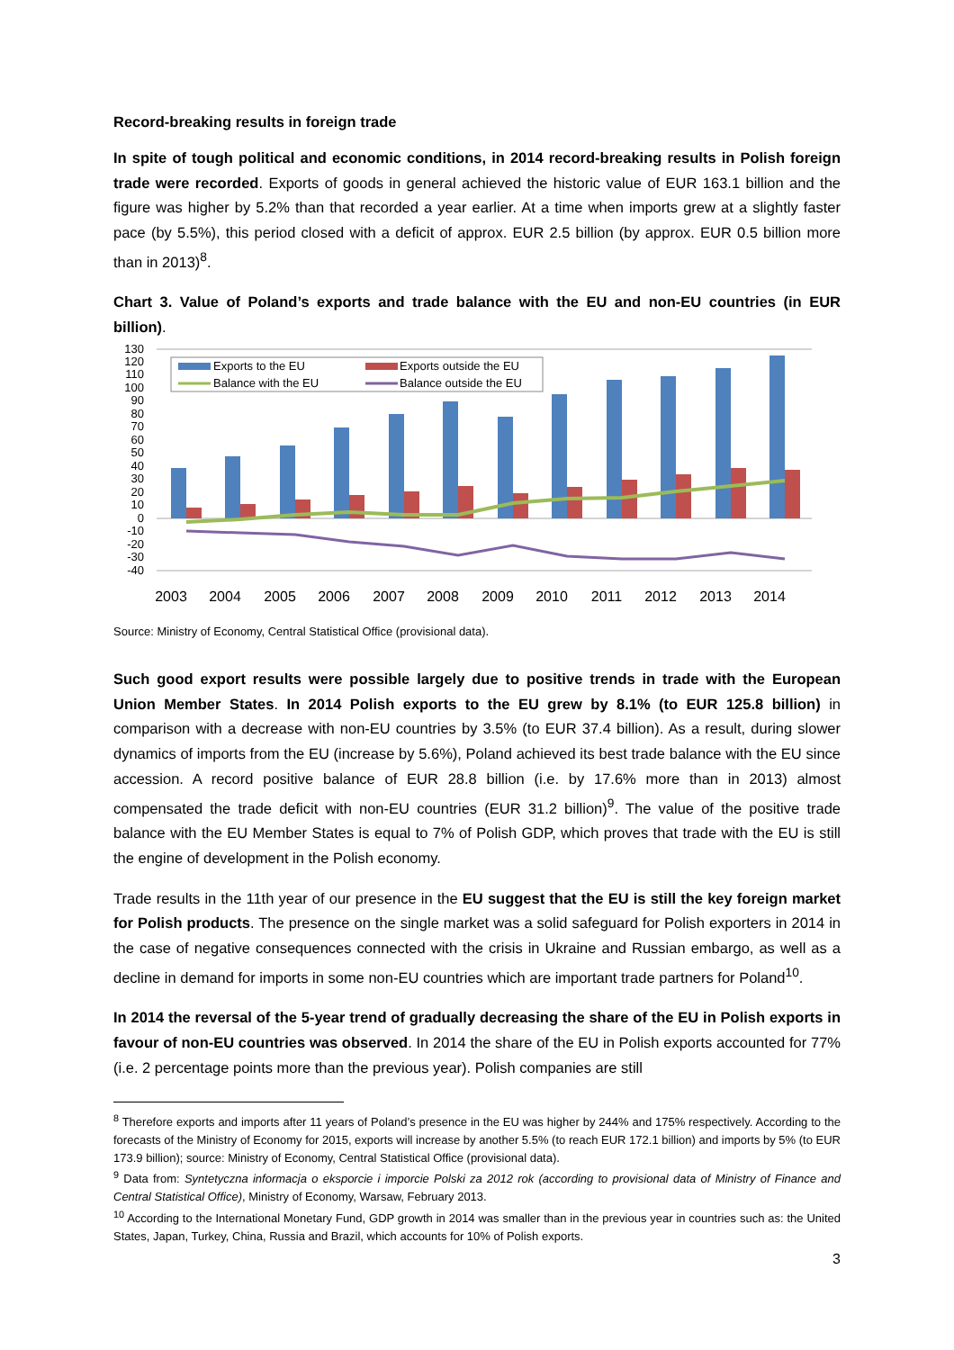Record-breaking results in foreign trade
In spite of tough political and economic conditions, in 2014 record-breaking results in Polish foreign trade were recorded. Exports of goods in general achieved the historic value of EUR 163.1 billion and the figure was higher by 5.2% than that recorded a year earlier. At a time when imports grew at a slightly faster pace (by 5.5%), this period closed with a deficit of approx. EUR 2.5 billion (by approx. EUR 0.5 billion more than in 2013)<sup>8</sup>.
Chart 3. Value of Poland’s exports and trade balance with the EU and non-EU countries (in EUR billion).
130
120
110
100
90
80
70
60
50
40
30
20
10
0
-10
-20
-30
-40
Exports to the EU
Exports outside the EU
Balance with the EU
Balance outside the EU
2003
2004
2005
2006
2007
2008
2009
2010
2011
2012
2013
2014
Source: Ministry of Economy, Central Statistical Office (provisional data).
Such good export results were possible largely due to positive trends in trade with the European Union Member States. In 2014 Polish exports to the EU grew by 8.1% (to EUR 125.8 billion) in comparison with a decrease with non-EU countries by 3.5% (to EUR 37.4 billion). As a result, during slower dynamics of imports from the EU (increase by 5.6%), Poland achieved its best trade balance with the EU since accession. A record positive balance of EUR 28.8 billion (i.e. by 17.6% more than in 2013) almost compensated the trade deficit with non-EU countries (EUR 31.2 billion)<sup>9</sup>. The value of the positive trade balance with the EU Member States is equal to 7% of Polish GDP, which proves that trade with the EU is still the engine of development in the Polish economy.
Trade results in the 11th year of our presence in the EU suggest that the EU is still the key foreign market for Polish products. The presence on the single market was a solid safeguard for Polish exporters in 2014 in the case of negative consequences connected with the crisis in Ukraine and Russian embargo, as well as a decline in demand for imports in some non-EU countries which are important trade partners for Poland<sup>10</sup>.
In 2014 the reversal of the 5-year trend of gradually decreasing the share of the EU in Polish exports in favour of non-EU countries was observed. In 2014 the share of the EU in Polish exports accounted for 77% (i.e. 2 percentage points more than the previous year). Polish companies are still
<sup>8</sup> Therefore exports and imports after 11 years of Poland’s presence in the EU was higher by 244% and 175% respectively. According to the forecasts of the Ministry of Economy for 2015, exports will increase by another 5.5% (to reach EUR 172.1 billion) and imports by 5% (to EUR 173.9 billion); source: Ministry of Economy, Central Statistical Office (provisional data).
<sup>9</sup> Data from: Syntetyczna informacja o eksporcie i imporcie Polski za 2012 rok (according to provisional data of Ministry of Finance and Central Statistical Office), Ministry of Economy, Warsaw, February 2013.
<sup>10</sup> According to the International Monetary Fund, GDP growth in 2014 was smaller than in the previous year in countries such as: the United States, Japan, Turkey, China, Russia and Brazil, which accounts for 10% of Polish exports.
3